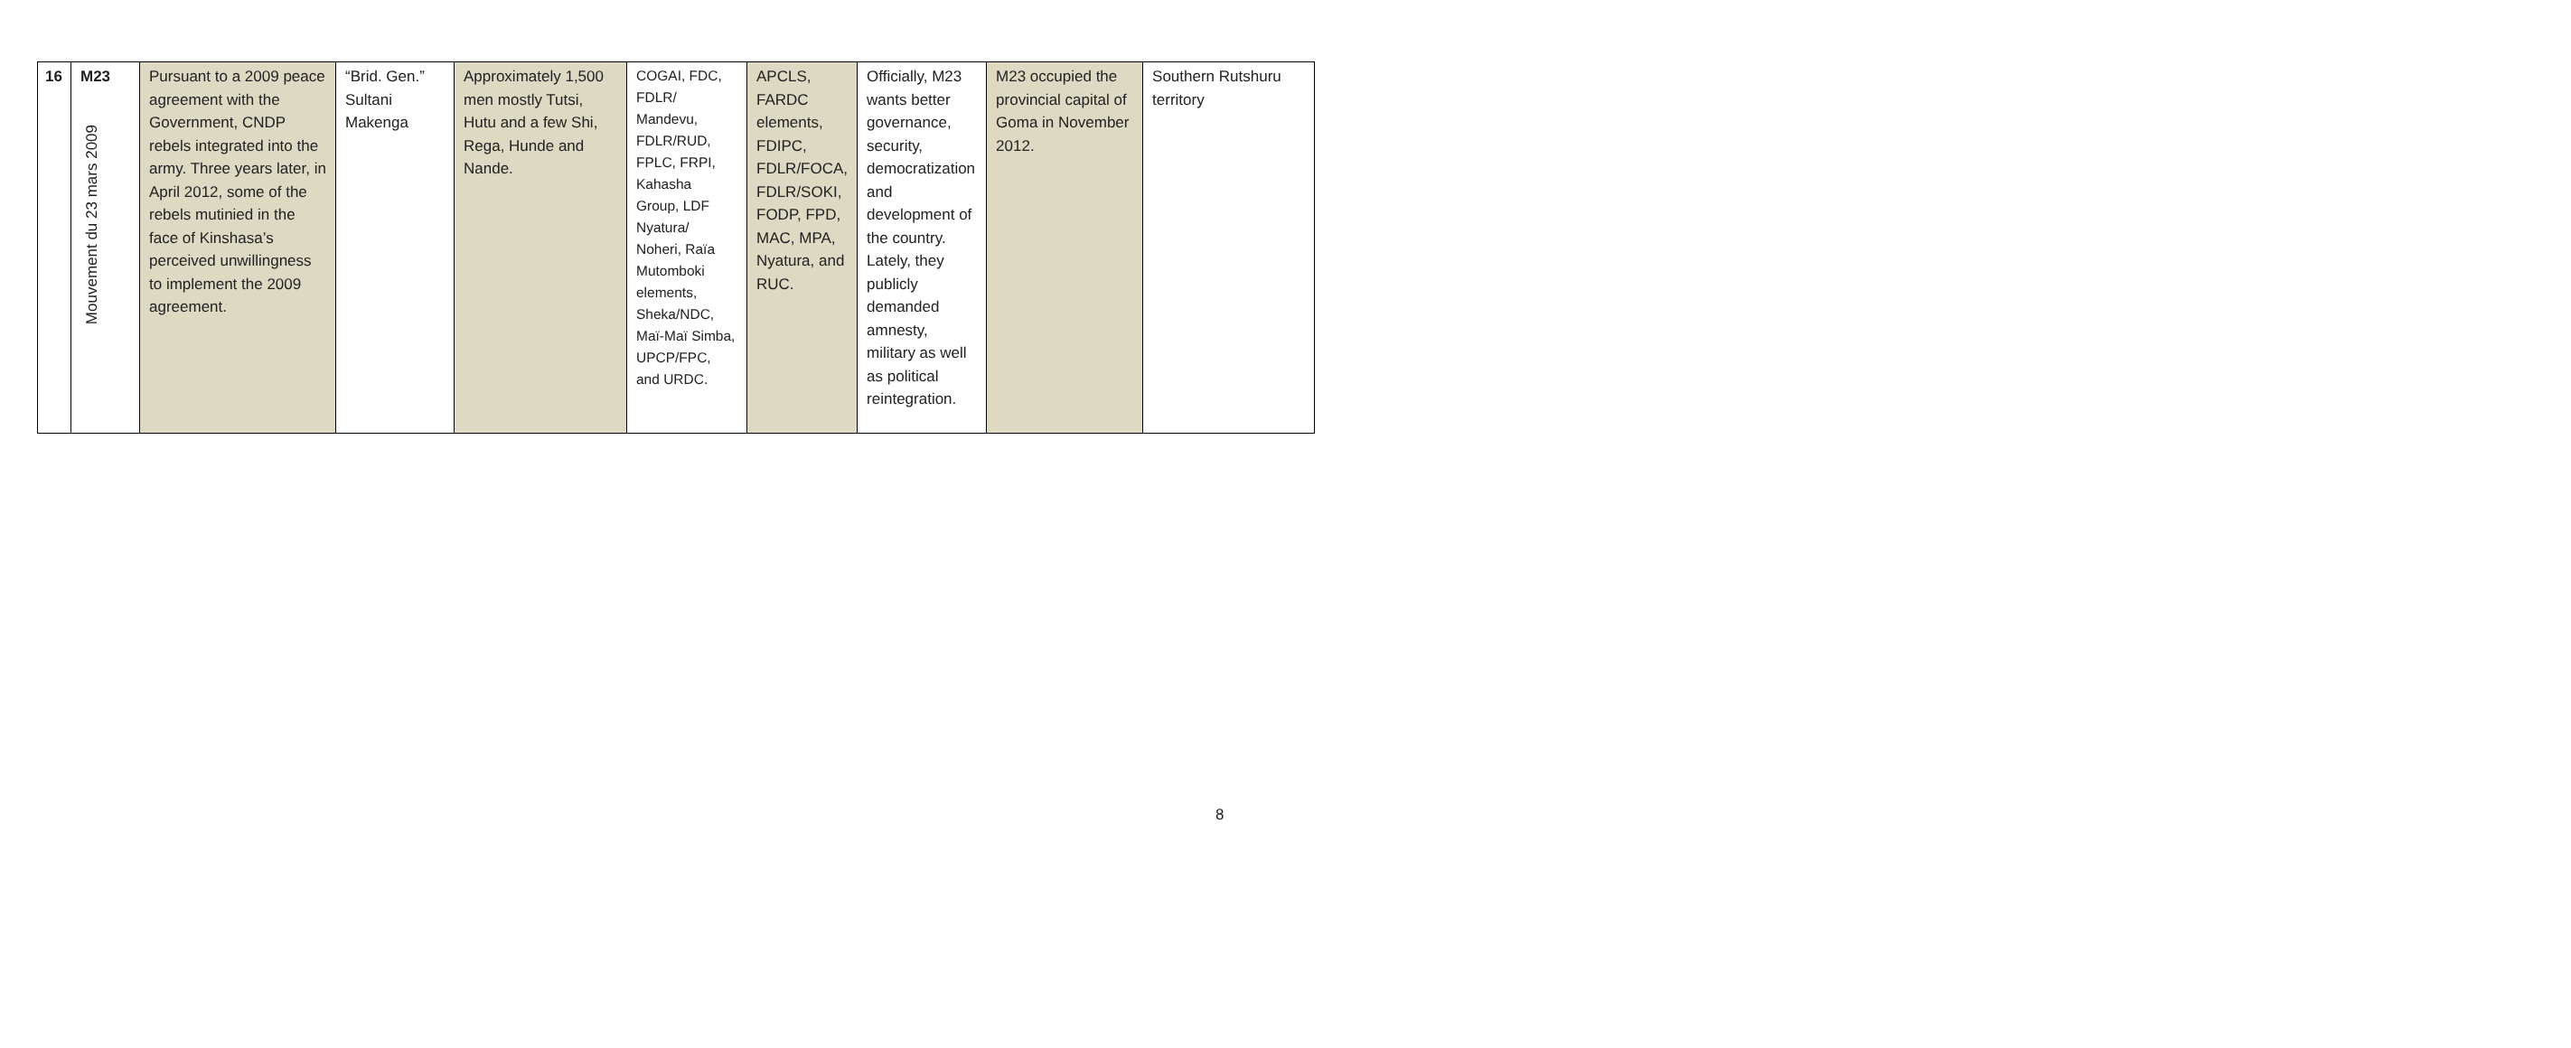| 16 | M23 Mouvement du 23 mars 2009 | Pursuant to a 2009 peace agreement with the Government, CNDP rebels integrated into the army. Three years later, in April 2012, some of the rebels mutinied in the face of Kinshasa’s perceived unwillingness to implement the 2009 agreement. | “Brid. Gen.” Sultani Makenga | Approximately 1,500 men mostly Tutsi, Hutu and a few Shi, Rega, Hunde and Nande. | COGAI, FDC, FDLR/ Mandevu, FDLR/RUD, FPLC, FRPI, Kahasha Group, LDF Nyatura/ Noheri, Raïa Mutomboki elements, Sheka/NDC, Maï-Maï Simba, UPCP/FPC, and URDC. | APCLS, FARDC elements, FDIPC, FDLR/FOCA, FDLR/SOKI, FODP, FPD, MAC, MPA, Nyatura, and RUC. | Officially, M23 wants better governance, security, democratization and development of the country. Lately, they publicly demanded amnesty, military as well as political reintegration. | M23 occupied the provincial capital of Goma in November 2012. | Southern Rutshuru territory |
8